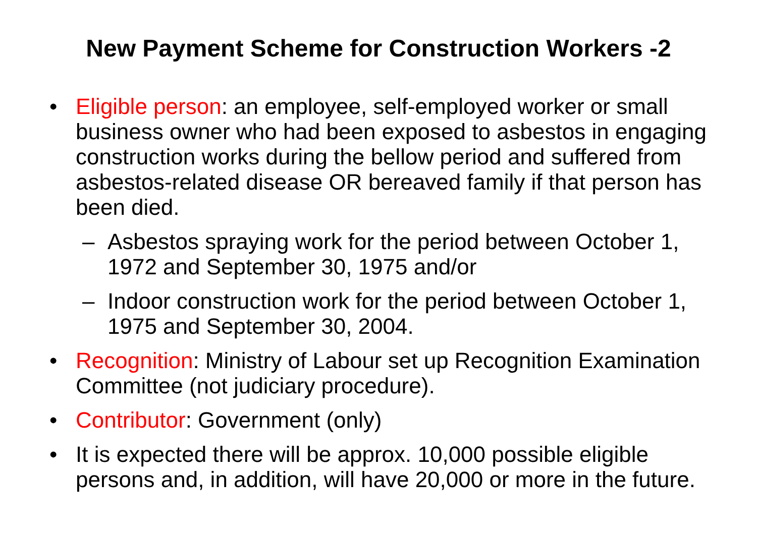New Payment Scheme for Construction Workers -2
• Eligible person: an employee, self-employed worker or small business owner who had been exposed to asbestos in engaging construction works during the bellow period and suffered from asbestos-related disease OR bereaved family if that person has been died.
– Asbestos spraying work for the period between October 1, 1972 and September 30, 1975 and/or
– Indoor construction work for the period between October 1, 1975 and September 30, 2004.
• Recognition: Ministry of Labour set up Recognition Examination Committee (not judiciary procedure).
• Contributor: Government (only)
• It is expected there will be approx. 10,000 possible eligible persons and, in addition, will have 20,000 or more in the future.